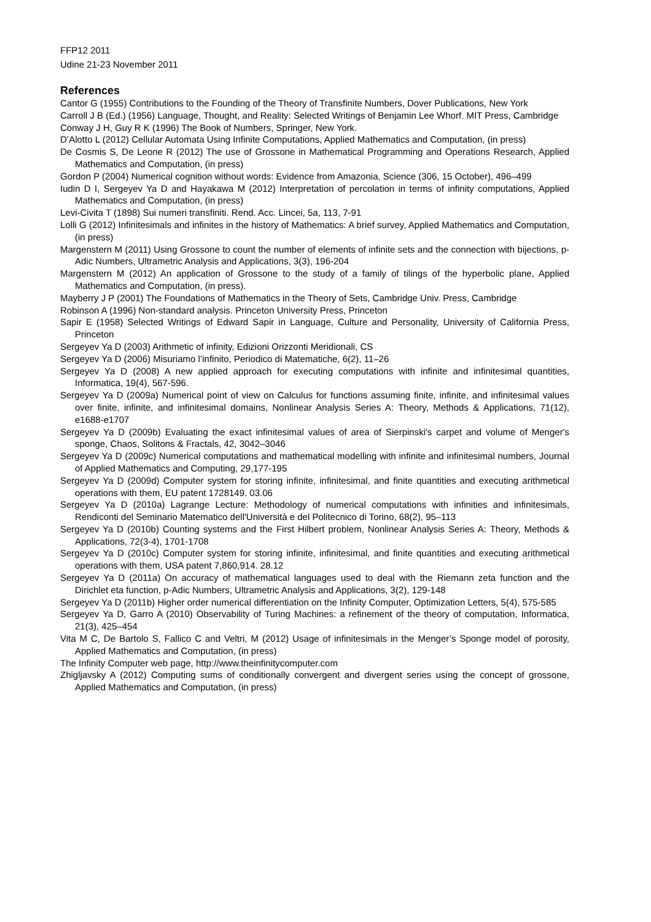FFP12 2011
Udine 21-23 November 2011
References
Cantor G (1955) Contributions to the Founding of the Theory of Transfinite Numbers, Dover Publications, New York
Carroll J B (Ed.) (1956) Language, Thought, and Reality: Selected Writings of Benjamin Lee Whorf. MIT Press, Cambridge
Conway J H, Guy R K (1996) The Book of Numbers, Springer, New York.
D’Alotto L (2012) Cellular Automata Using Infinite Computations, Applied Mathematics and Computation, (in press)
De Cosmis S, De Leone R (2012) The use of Grossone in Mathematical Programming and Operations Research, Applied Mathematics and Computation, (in press)
Gordon P (2004) Numerical cognition without words: Evidence from Amazonia, Science (306, 15 October), 496–499
Iudin D I, Sergeyev Ya D and Hayakawa M (2012) Interpretation of percolation in terms of infinity computations, Applied Mathematics and Computation, (in press)
Levi-Civita T (1898) Sui numeri transfiniti. Rend. Acc. Lincei, 5a, 113, 7-91
Lolli G (2012) Infinitesimals and infinites in the history of Mathematics: A brief survey, Applied Mathematics and Computation, (in press)
Margenstern M (2011) Using Grossone to count the number of elements of infinite sets and the connection with bijections, p-Adic Numbers, Ultrametric Analysis and Applications, 3(3), 196-204
Margenstern M (2012) An application of Grossone to the study of a family of tilings of the hyperbolic plane, Applied Mathematics and Computation, (in press).
Mayberry J P (2001) The Foundations of Mathematics in the Theory of Sets, Cambridge Univ. Press, Cambridge
Robinson A (1996) Non-standard analysis. Princeton University Press, Princeton
Sapir E (1958) Selected Writings of Edward Sapir in Language, Culture and Personality, University of California Press, Princeton
Sergeyev Ya D (2003) Arithmetic of infinity, Edizioni Orizzonti Meridionali, CS
Sergeyev Ya D (2006) Misuriamo l’infinito, Periodico di Matematiche, 6(2), 11–26
Sergeyev Ya D (2008) A new applied approach for executing computations with infinite and infinitesimal quantities, Informatica, 19(4), 567-596.
Sergeyev Ya D (2009a) Numerical point of view on Calculus for functions assuming finite, infinite, and infinitesimal values over finite, infinite, and infinitesimal domains, Nonlinear Analysis Series A: Theory, Methods & Applications, 71(12), e1688-e1707
Sergeyev Ya D (2009b) Evaluating the exact infinitesimal values of area of Sierpinski's carpet and volume of Menger's sponge, Chaos, Solitons & Fractals, 42, 3042–3046
Sergeyev Ya D (2009c) Numerical computations and mathematical modelling with infinite and infinitesimal numbers, Journal of Applied Mathematics and Computing, 29,177-195
Sergeyev Ya D (2009d) Computer system for storing infinite, infinitesimal, and finite quantities and executing arithmetical operations with them, EU patent 1728149. 03.06
Sergeyev Ya D (2010a) Lagrange Lecture: Methodology of numerical computations with infinities and infinitesimals, Rendiconti del Seminario Matematico dell'Università e del Politecnico di Torino, 68(2), 95–113
Sergeyev Ya D (2010b) Counting systems and the First Hilbert problem, Nonlinear Analysis Series A: Theory, Methods & Applications, 72(3-4), 1701-1708
Sergeyev Ya D (2010c) Computer system for storing infinite, infinitesimal, and finite quantities and executing arithmetical operations with them, USA patent 7,860,914. 28.12
Sergeyev Ya D (2011a) On accuracy of mathematical languages used to deal with the Riemann zeta function and the Dirichlet eta function, p-Adic Numbers, Ultrametric Analysis and Applications, 3(2), 129-148
Sergeyev Ya D (2011b) Higher order numerical differentiation on the Infinity Computer, Optimization Letters, 5(4), 575-585
Sergeyev Ya D, Garro A (2010) Observability of Turing Machines: a refinement of the theory of computation, Informatica, 21(3), 425–454
Vita M C, De Bartolo S, Fallico C and Veltri, M (2012) Usage of infinitesimals in the Menger’s Sponge model of porosity, Applied Mathematics and Computation, (in press)
The Infinity Computer web page, http://www.theinfinitycomputer.com
Zhigljavsky A (2012) Computing sums of conditionally convergent and divergent series using the concept of grossone, Applied Mathematics and Computation, (in press)